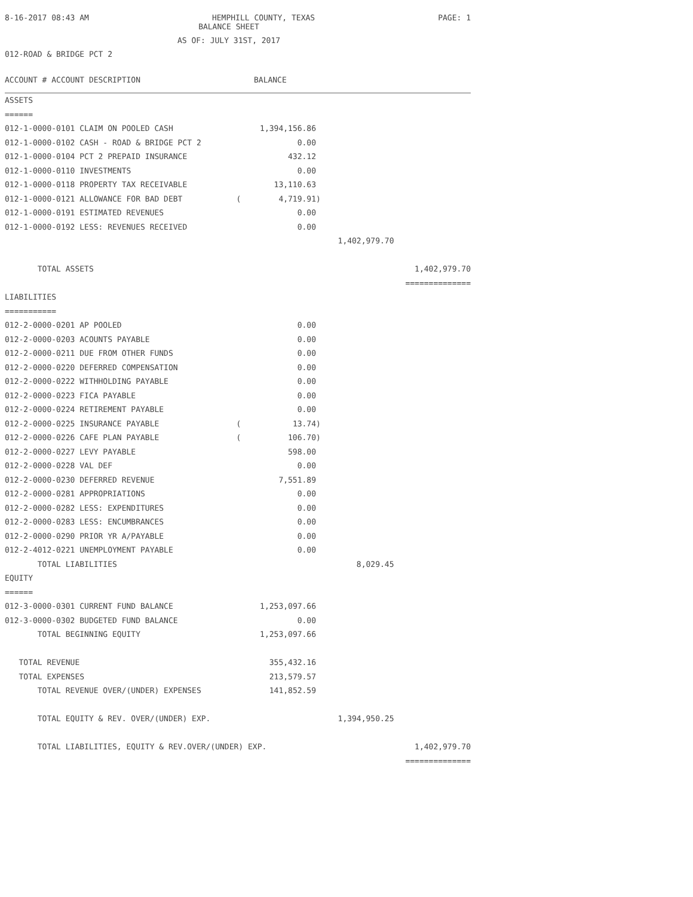8-16-2017 08:43 AM HEMPHILL COUNTY, TEXAS PAGE: 1
BALANCE SHEET
AS OF: JULY 31ST, 2017
012-ROAD & BRIDGE PCT 2
ACCOUNT # ACCOUNT DESCRIPTION BALANCE
| ASSETS | | | | |
| ====== | | | | |
| 012-1-0000-0101 CLAIM ON POOLED CASH | | 1,394,156.86 | | |
| 012-1-0000-0102 CASH - ROAD & BRIDGE PCT 2 | | 0.00 | | |
| 012-1-0000-0104 PCT 2 PREPAID INSURANCE | | 432.12 | | |
| 012-1-0000-0110 INVESTMENTS | | 0.00 | | |
| 012-1-0000-0118 PROPERTY TAX RECEIVABLE | | 13,110.63 | | |
| 012-1-0000-0121 ALLOWANCE FOR BAD DEBT | ( | 4,719.91) | | |
| 012-1-0000-0191 ESTIMATED REVENUES | | 0.00 | | |
| 012-1-0000-0192 LESS: REVENUES RECEIVED | | 0.00 | | |
| | | | 1,402,979.70 | |
| TOTAL ASSETS | | | | 1,402,979.70 |
| | | | | ============== |
| LIABILITIES | | | | |
| =========== | | | | |
| 012-2-0000-0201 AP POOLED | | 0.00 | | |
| 012-2-0000-0203 ACOUNTS PAYABLE | | 0.00 | | |
| 012-2-0000-0211 DUE FROM OTHER FUNDS | | 0.00 | | |
| 012-2-0000-0220 DEFERRED COMPENSATION | | 0.00 | | |
| 012-2-0000-0222 WITHHOLDING PAYABLE | | 0.00 | | |
| 012-2-0000-0223 FICA PAYABLE | | 0.00 | | |
| 012-2-0000-0224 RETIREMENT PAYABLE | | 0.00 | | |
| 012-2-0000-0225 INSURANCE PAYABLE | ( | 13.74) | | |
| 012-2-0000-0226 CAFE PLAN PAYABLE | ( | 106.70) | | |
| 012-2-0000-0227 LEVY PAYABLE | | 598.00 | | |
| 012-2-0000-0228 VAL DEF | | 0.00 | | |
| 012-2-0000-0230 DEFERRED REVENUE | | 7,551.89 | | |
| 012-2-0000-0281 APPROPRIATIONS | | 0.00 | | |
| 012-2-0000-0282 LESS: EXPENDITURES | | 0.00 | | |
| 012-2-0000-0283 LESS: ENCUMBRANCES | | 0.00 | | |
| 012-2-0000-0290 PRIOR YR A/PAYABLE | | 0.00 | | |
| 012-2-4012-0221 UNEMPLOYMENT PAYABLE | | 0.00 | | |
| TOTAL LIABILITIES | | | 8,029.45 | |
| EQUITY | | | | |
| ====== | | | | |
| 012-3-0000-0301 CURRENT FUND BALANCE | | 1,253,097.66 | | |
| 012-3-0000-0302 BUDGETED FUND BALANCE | | 0.00 | | |
| TOTAL BEGINNING EQUITY | | 1,253,097.66 | | |
| TOTAL REVENUE | | 355,432.16 | | |
| TOTAL EXPENSES | | 213,579.57 | | |
| TOTAL REVENUE OVER/(UNDER) EXPENSES | | 141,852.59 | | |
| TOTAL EQUITY & REV. OVER/(UNDER) EXP. | | | 1,394,950.25 | |
| TOTAL LIABILITIES, EQUITY & REV.OVER/(UNDER) EXP. | | | | 1,402,979.70 |
| | | | | ============== |